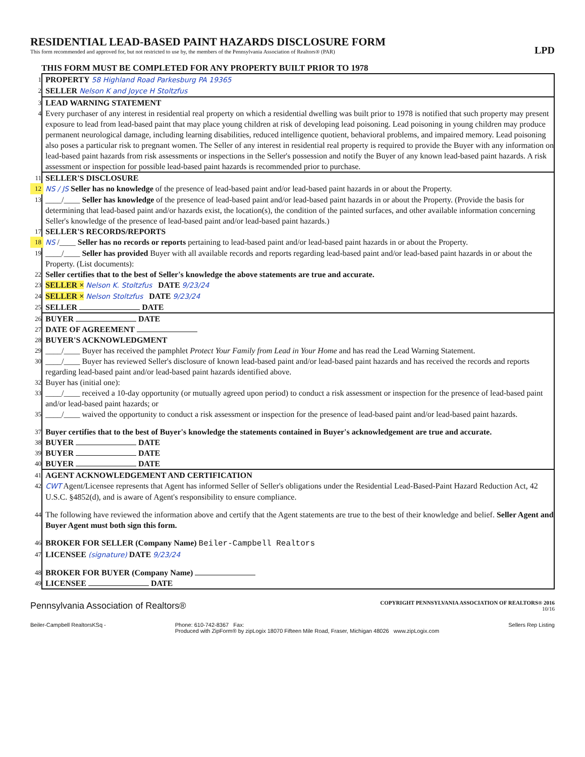RESIDENTIAL LEAD-BASED PAINT HAZARDS DISCLOSURE FORM
This form recommended and approved for, but not restricted to use by, the members of the Pennsylvania Association of Realtors® (PAR)
LPD
THIS FORM MUST BE COMPLETED FOR ANY PROPERTY BUILT PRIOR TO 1978
1 PROPERTY 58 Highland Road Parkesburg PA 19365
2 SELLER Nelson K and Joyce H Stoltzfus
3 LEAD WARNING STATEMENT
4 Every purchaser of any interest in residential real property on which a residential dwelling was built prior to 1978 is notified that such property may present exposure to lead from lead-based paint that may place young children at risk of developing lead poisoning. Lead poisoning in young children may produce permanent neurological damage, including learning disabilities, reduced intelligence quotient, behavioral problems, and impaired memory. Lead poisoning also poses a particular risk to pregnant women. The Seller of any interest in residential real property is required to provide the Buyer with any information on lead-based paint hazards from risk assessments or inspections in the Seller's possession and notify the Buyer of any known lead-based paint hazards. A risk assessment or inspection for possible lead-based paint hazards is recommended prior to purchase.
11 SELLER'S DISCLOSURE
12 NS / JS Seller has no knowledge of the presence of lead-based paint and/or lead-based paint hazards in or about the Property.
13 ____/____ Seller has knowledge of the presence of lead-based paint and/or lead-based paint hazards in or about the Property. (Provide the basis for determining that lead-based paint and/or hazards exist, the location(s), the condition of the painted surfaces, and other available information concerning Seller's knowledge of the presence of lead-based paint and/or lead-based paint hazards.)
17 SELLER'S RECORDS/REPORTS
18 NS /____ Seller has no records or reports pertaining to lead-based paint and/or lead-based paint hazards in or about the Property.
19 ____/____ Seller has provided Buyer with all available records and reports regarding lead-based paint and/or lead-based paint hazards in or about the Property. (List documents):
22 Seller certifies that to the best of Seller's knowledge the above statements are true and accurate.
23 SELLER × Nelson K. Stoltzfus DATE 9/23/24
24 SELLER × Nelson Stoltzfus DATE 9/23/24
25 SELLER DATE
26 BUYER DATE
27 DATE OF AGREEMENT
28 BUYER'S ACKNOWLEDGMENT
29 ____/____ Buyer has received the pamphlet Protect Your Family from Lead in Your Home and has read the Lead Warning Statement.
30 ____/____ Buyer has reviewed Seller's disclosure of known lead-based paint and/or lead-based paint hazards and has received the records and reports regarding lead-based paint and/or lead-based paint hazards identified above.
32 Buyer has (initial one):
33 ____/____ received a 10-day opportunity (or mutually agreed upon period) to conduct a risk assessment or inspection for the presence of lead-based paint and/or lead-based paint hazards; or
35 ____/____ waived the opportunity to conduct a risk assessment or inspection for the presence of lead-based paint and/or lead-based paint hazards.
37 Buyer certifies that to the best of Buyer's knowledge the statements contained in Buyer's acknowledgement are true and accurate.
38 BUYER DATE
39 BUYER DATE
40 BUYER DATE
41 AGENT ACKNOWLEDGEMENT AND CERTIFICATION
42 CWT Agent/Licensee represents that Agent has informed Seller of Seller's obligations under the Residential Lead-Based-Paint Hazard Reduction Act, 42 U.S.C. §4852(d), and is aware of Agent's responsibility to ensure compliance.
44 The following have reviewed the information above and certify that the Agent statements are true to the best of their knowledge and belief. Seller Agent and Buyer Agent must both sign this form.
46 BROKER FOR SELLER (Company Name) Beiler-Campbell Realtors
47 LICENSEE (signature) DATE 9/23/24
48 BROKER FOR BUYER (Company Name)
49 LICENSEE DATE
Pennsylvania Association of Realtors® COPYRIGHT PENNSYLVANIA ASSOCIATION OF REALTORS® 2016
10/16
Beiler-Campbell RealtorsKSq - Phone: 610-742-8367 Fax:
Produced with ZipForm® by zipLogix 18070 Fifteen Mile Road, Fraser, Michigan 48026 www.zipLogix.com Sellers Rep Listing